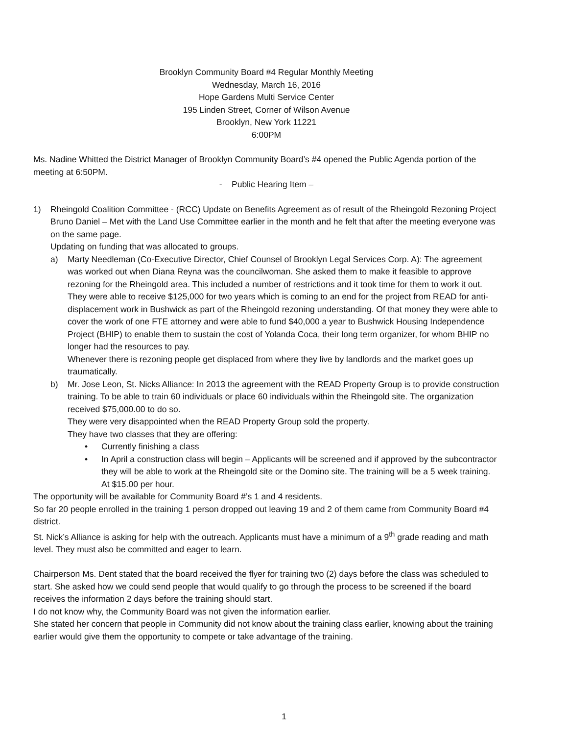Brooklyn Community Board #4 Regular Monthly Meeting
Wednesday, March 16, 2016
Hope Gardens Multi Service Center
195 Linden Street, Corner of Wilson Avenue
Brooklyn, New York 11221
6:00PM
Ms. Nadine Whitted the District Manager of Brooklyn Community Board’s #4 opened the Public Agenda portion of the meeting at 6:50PM.
- Public Hearing Item –
1) Rheingold Coalition Committee - (RCC) Update on Benefits Agreement as of result of the Rheingold Rezoning Project
Bruno Daniel – Met with the Land Use Committee earlier in the month and he felt that after the meeting everyone was on the same page.
Updating on funding that was allocated to groups.
a) Marty Needleman (Co-Executive Director, Chief Counsel of Brooklyn Legal Services Corp. A): The agreement was worked out when Diana Reyna was the councilwoman. She asked them to make it feasible to approve rezoning for the Rheingold area. This included a number of restrictions and it took time for them to work it out.
They were able to receive $125,000 for two years which is coming to an end for the project from READ for anti-displacement work in Bushwick as part of the Rheingold rezoning understanding. Of that money they were able to cover the work of one FTE attorney and were able to fund $40,000 a year to Bushwick Housing Independence Project (BHIP) to enable them to sustain the cost of Yolanda Coca, their long term organizer, for whom BHIP no longer had the resources to pay.
Whenever there is rezoning people get displaced from where they live by landlords and the market goes up traumatically.
b) Mr. Jose Leon, St. Nicks Alliance: In 2013 the agreement with the READ Property Group is to provide construction training. To be able to train 60 individuals or place 60 individuals within the Rheingold site. The organization received $75,000.00 to do so.
They were very disappointed when the READ Property Group sold the property.
They have two classes that they are offering:
• Currently finishing a class
• In April a construction class will begin – Applicants will be screened and if approved by the subcontractor they will be able to work at the Rheingold site or the Domino site. The training will be a 5 week training. At $15.00 per hour.
The opportunity will be available for Community Board #’s 1 and 4 residents.
So far 20 people enrolled in the training 1 person dropped out leaving 19 and 2 of them came from Community Board #4 district.
St. Nick’s Alliance is asking for help with the outreach. Applicants must have a minimum of a 9<sup>th</sup> grade reading and math level. They must also be committed and eager to learn.
Chairperson Ms. Dent stated that the board received the flyer for training two (2) days before the class was scheduled to start. She asked how we could send people that would qualify to go through the process to be screened if the board receives the information 2 days before the training should start.
I do not know why, the Community Board was not given the information earlier.
She stated her concern that people in Community did not know about the training class earlier, knowing about the training earlier would give them the opportunity to compete or take advantage of the training.
1